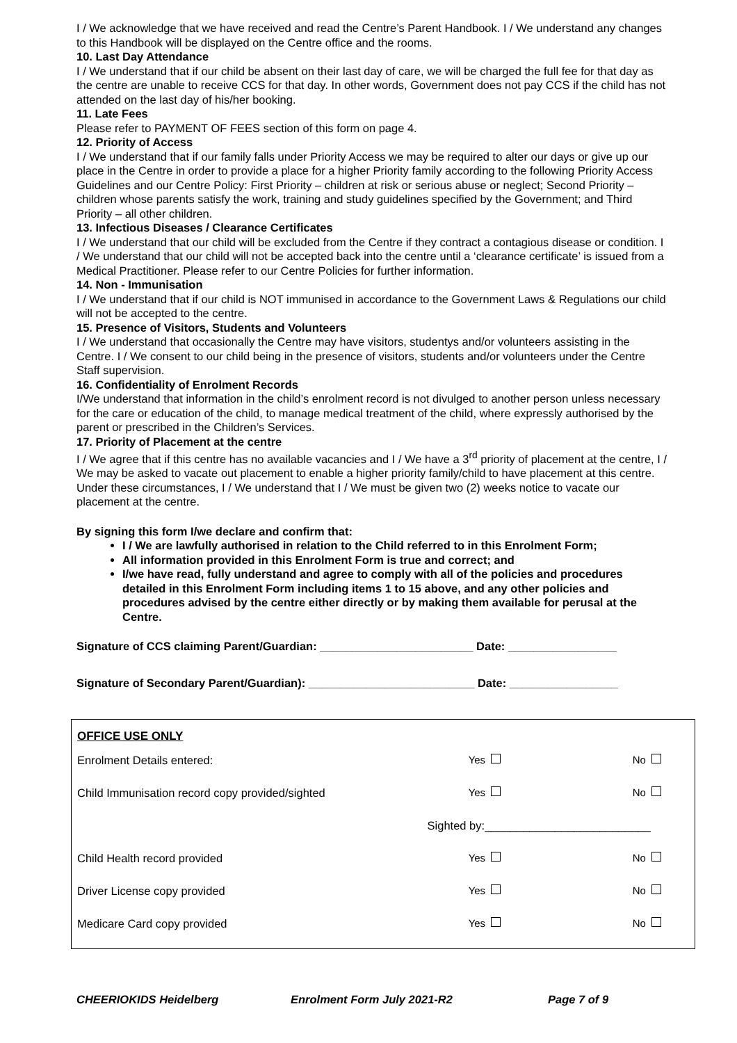I / We acknowledge that we have received and read the Centre’s Parent Handbook. I / We understand any changes to this Handbook will be displayed on the Centre office and the rooms.
10. Last Day Attendance
I / We understand that if our child be absent on their last day of care, we will be charged the full fee for that day as the centre are unable to receive CCS for that day. In other words, Government does not pay CCS if the child has not attended on the last day of his/her booking.
11. Late Fees
Please refer to PAYMENT OF FEES section of this form on page 4.
12. Priority of Access
I / We understand that if our family falls under Priority Access we may be required to alter our days or give up our place in the Centre in order to provide a place for a higher Priority family according to the following Priority Access Guidelines and our Centre Policy: First Priority – children at risk or serious abuse or neglect; Second Priority – children whose parents satisfy the work, training and study guidelines specified by the Government; and Third Priority – all other children.
13. Infectious Diseases / Clearance Certificates
I / We understand that our child will be excluded from the Centre if they contract a contagious disease or condition. I / We understand that our child will not be accepted back into the centre until a ‘clearance certificate’ is issued from a Medical Practitioner. Please refer to our Centre Policies for further information.
14. Non - Immunisation
I / We understand that if our child is NOT immunised in accordance to the Government Laws & Regulations our child will not be accepted to the centre.
15. Presence of Visitors, Students and Volunteers
I / We understand that occasionally the Centre may have visitors, studentys and/or volunteers assisting in the Centre. I / We consent to our child being in the presence of visitors, students and/or volunteers under the Centre Staff supervision.
16. Confidentiality of Enrolment Records
I/We understand that information in the child’s enrolment record is not divulged to another person unless necessary for the care or education of the child, to manage medical treatment of the child, where expressly authorised by the parent or prescribed in the Children’s Services.
17. Priority of Placement at the centre
I / We agree that if this centre has no available vacancies and I / We have a 3<sup>rd</sup> priority of placement at the centre, I / We may be asked to vacate out placement to enable a higher priority family/child to have placement at this centre. Under these circumstances, I / We understand that I / We must be given two (2) weeks notice to vacate our placement at the centre.
By signing this form I/we declare and confirm that:
I / We are lawfully authorised in relation to the Child referred to in this Enrolment Form;
All information provided in this Enrolment Form is true and correct; and
I/we have read, fully understand and agree to comply with all of the policies and procedures detailed in this Enrolment Form including items 1 to 15 above, and any other policies and procedures advised by the centre either directly or by making them available for perusal at the Centre.
Signature of CCS claiming Parent/Guardian: ________________________ Date: _________________
Signature of Secondary Parent/Guardian): __________________________ Date: _________________
OFFICE USE ONLY
| Enrolment Details entered: | Yes | No |
| Child Immunisation record copy provided/sighted | Yes | No |
| | Sighted by:__________________________ | |
| Child Health record provided | Yes | No |
| Driver License copy provided | Yes | No |
| Medicare Card copy provided | Yes | No |
CHEERIOKIDS Heidelberg Enrolment Form July 2021-R2 Page 7 of 9